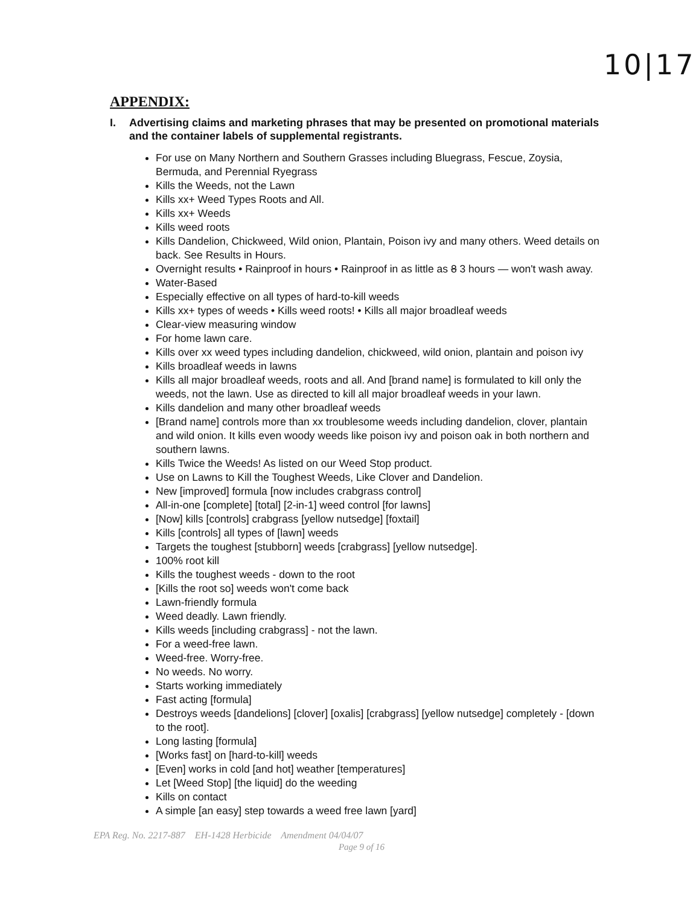10|17
APPENDIX:
I. Advertising claims and marketing phrases that may be presented on promotional materials and the container labels of supplemental registrants.
For use on Many Northern and Southern Grasses including Bluegrass, Fescue, Zoysia, Bermuda, and Perennial Ryegrass
Kills the Weeds, not the Lawn
Kills xx+ Weed Types Roots and All.
Kills xx+ Weeds
Kills weed roots
Kills Dandelion, Chickweed, Wild onion, Plantain, Poison ivy and many others. Weed details on back. See Results in Hours.
Overnight results • Rainproof in hours • Rainproof in as little as 8 3 hours — won't wash away.
Water-Based
Especially effective on all types of hard-to-kill weeds
Kills xx+ types of weeds • Kills weed roots! • Kills all major broadleaf weeds
Clear-view measuring window
For home lawn care.
Kills over xx weed types including dandelion, chickweed, wild onion, plantain and poison ivy
Kills broadleaf weeds in lawns
Kills all major broadleaf weeds, roots and all. And [brand name] is formulated to kill only the weeds, not the lawn. Use as directed to kill all major broadleaf weeds in your lawn.
Kills dandelion and many other broadleaf weeds
[Brand name] controls more than xx troublesome weeds including dandelion, clover, plantain and wild onion. It kills even woody weeds like poison ivy and poison oak in both northern and southern lawns.
Kills Twice the Weeds! As listed on our Weed Stop product.
Use on Lawns to Kill the Toughest Weeds, Like Clover and Dandelion.
New [improved] formula [now includes crabgrass control]
All-in-one [complete] [total] [2-in-1] weed control [for lawns]
[Now] kills [controls] crabgrass [yellow nutsedge] [foxtail]
Kills [controls] all types of [lawn] weeds
Targets the toughest [stubborn] weeds [crabgrass] [yellow nutsedge].
100% root kill
Kills the toughest weeds - down to the root
[Kills the root so] weeds won't come back
Lawn-friendly formula
Weed deadly. Lawn friendly.
Kills weeds [including crabgrass] - not the lawn.
For a weed-free lawn.
Weed-free. Worry-free.
No weeds. No worry.
Starts working immediately
Fast acting [formula]
Destroys weeds [dandelions] [clover] [oxalis] [crabgrass] [yellow nutsedge] completely - [down to the root].
Long lasting [formula]
[Works fast] on [hard-to-kill] weeds
[Even] works in cold [and hot] weather [temperatures]
Let [Weed Stop] [the liquid] do the weeding
Kills on contact
A simple [an easy] step towards a weed free lawn [yard]
EPA Reg. No. 2217-887 EH-1428 Herbicide Amendment 04/04/07
Page 9 of 16